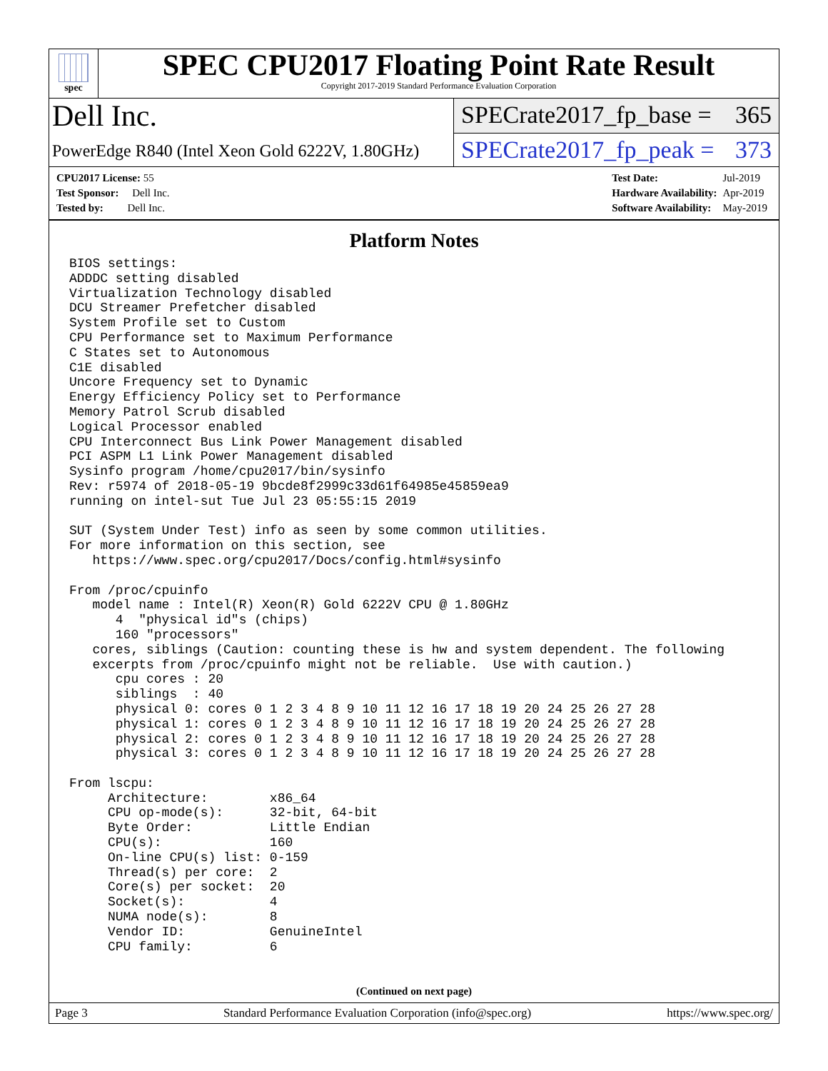spec
SPEC CPU2017 Floating Point Rate Result
Copyright 2017-2019 Standard Performance Evaluation Corporation
Dell Inc.
SPECrate2017_fp_base = 365
PowerEdge R840 (Intel Xeon Gold 6222V, 1.80GHz)
SPECrate2017_fp_peak = 373
| CPU2017 License: 55 |
| Test Sponsor: Dell Inc. |
| Tested by: Dell Inc. |
| Test Date: | Jul-2019 |
| Hardware Availability: | Apr-2019 |
| Software Availability: | May-2019 |
Platform Notes
BIOS settings:
ADDDC setting disabled
Virtualization Technology disabled
DCU Streamer Prefetcher disabled
System Profile set to Custom
CPU Performance set to Maximum Performance
C States set to Autonomous
C1E disabled
Uncore Frequency set to Dynamic
Energy Efficiency Policy set to Performance
Memory Patrol Scrub disabled
Logical Processor enabled
CPU Interconnect Bus Link Power Management disabled
PCI ASPM L1 Link Power Management disabled
Sysinfo program /home/cpu2017/bin/sysinfo
Rev: r5974 of 2018-05-19 9bcde8f2999c33d61f64985e45859ea9
running on intel-sut Tue Jul 23 05:55:15 2019

SUT (System Under Test) info as seen by some common utilities.
For more information on this section, see
   https://www.spec.org/cpu2017/Docs/config.html#sysinfo

From /proc/cpuinfo
   model name : Intel(R) Xeon(R) Gold 6222V CPU @ 1.80GHz
      4  "physical id"s (chips)
      160 "processors"
   cores, siblings (Caution: counting these is hw and system dependent. The following
   excerpts from /proc/cpuinfo might not be reliable.  Use with caution.)
      cpu cores : 20
      siblings  : 40
      physical 0: cores 0 1 2 3 4 8 9 10 11 12 16 17 18 19 20 24 25 26 27 28
      physical 1: cores 0 1 2 3 4 8 9 10 11 12 16 17 18 19 20 24 25 26 27 28
      physical 2: cores 0 1 2 3 4 8 9 10 11 12 16 17 18 19 20 24 25 26 27 28
      physical 3: cores 0 1 2 3 4 8 9 10 11 12 16 17 18 19 20 24 25 26 27 28

From lscpu:
     Architecture:        x86_64
     CPU op-mode(s):      32-bit, 64-bit
     Byte Order:          Little Endian
     CPU(s):              160
     On-line CPU(s) list: 0-159
     Thread(s) per core:  2
     Core(s) per socket:  20
     Socket(s):           4
     NUMA node(s):        8
     Vendor ID:           GenuineIntel
     CPU family:          6
(Continued on next page)
Page 3 Standard Performance Evaluation Corporation (info@spec.org) https://www.spec.org/